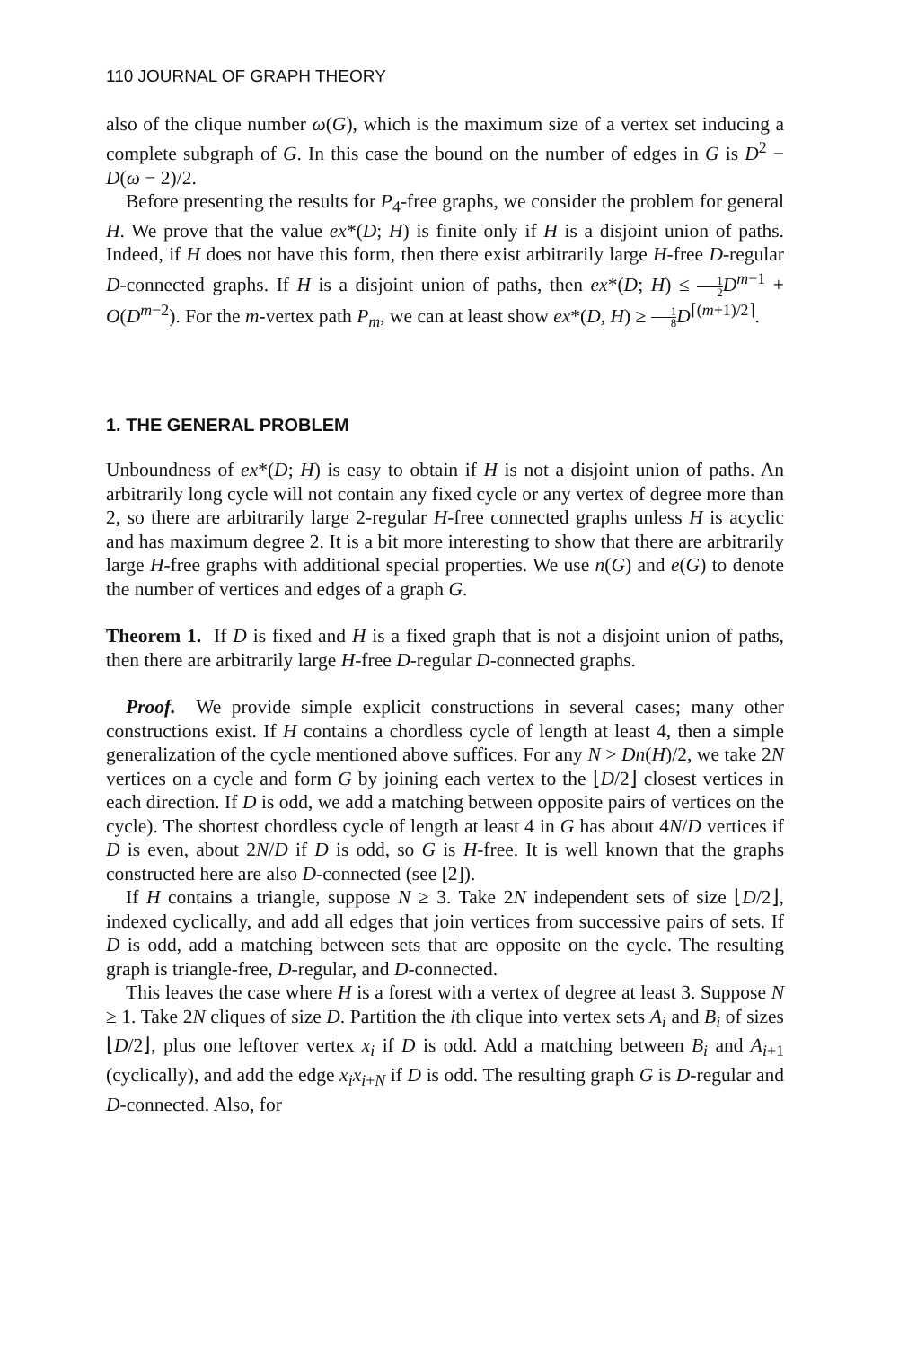110 JOURNAL OF GRAPH THEORY
also of the clique number ω(G), which is the maximum size of a vertex set inducing a complete subgraph of G. In this case the bound on the number of edges in G is D<sup>2</sup> − D(ω − 2)/2.
Before presenting the results for P<sub>4</sub>-free graphs, we consider the problem for general H. We prove that the value ex*(D; H) is finite only if H is a disjoint union of paths. Indeed, if H does not have this form, then there exist arbitrarily large H-free D-regular D-connected graphs. If H is a disjoint union of paths, then ex*(D; H) ≤ 1 2 D<sup>m−1</sup> + O(D<sup>m−2</sup>). For the m-vertex path P<sub>m</sub>, we can at least show ex*(D, H) ≥ 1 8 D<sup>⌈(m+1)/2⌉</sup>.
1. THE GENERAL PROBLEM
Unboundness of ex*(D; H) is easy to obtain if H is not a disjoint union of paths. An arbitrarily long cycle will not contain any fixed cycle or any vertex of degree more than 2, so there are arbitrarily large 2-regular H-free connected graphs unless H is acyclic and has maximum degree 2. It is a bit more interesting to show that there are arbitrarily large H-free graphs with additional special properties. We use n(G) and e(G) to denote the number of vertices and edges of a graph G.
Theorem 1. If D is fixed and H is a fixed graph that is not a disjoint union of paths, then there are arbitrarily large H-free D-regular D-connected graphs.
Proof. We provide simple explicit constructions in several cases; many other constructions exist. If H contains a chordless cycle of length at least 4, then a simple generalization of the cycle mentioned above suffices. For any N > Dn(H)/2, we take 2N vertices on a cycle and form G by joining each vertex to the ⌊D/2⌋ closest vertices in each direction. If D is odd, we add a matching between opposite pairs of vertices on the cycle). The shortest chordless cycle of length at least 4 in G has about 4N/D vertices if D is even, about 2N/D if D is odd, so G is H-free. It is well known that the graphs constructed here are also D-connected (see [2]).
If H contains a triangle, suppose N ≥ 3. Take 2N independent sets of size ⌊D/2⌋, indexed cyclically, and add all edges that join vertices from successive pairs of sets. If D is odd, add a matching between sets that are opposite on the cycle. The resulting graph is triangle-free, D-regular, and D-connected.
This leaves the case where H is a forest with a vertex of degree at least 3. Suppose N ≥ 1. Take 2N cliques of size D. Partition the ith clique into vertex sets A<sub>i</sub> and B<sub>i</sub> of sizes ⌊D/2⌋, plus one leftover vertex x<sub>i</sub> if D is odd. Add a matching between B<sub>i</sub> and A<sub>i+1</sub> (cyclically), and add the edge x<sub>i</sub>x<sub>i+N</sub> if D is odd. The resulting graph G is D-regular and D-connected. Also, for